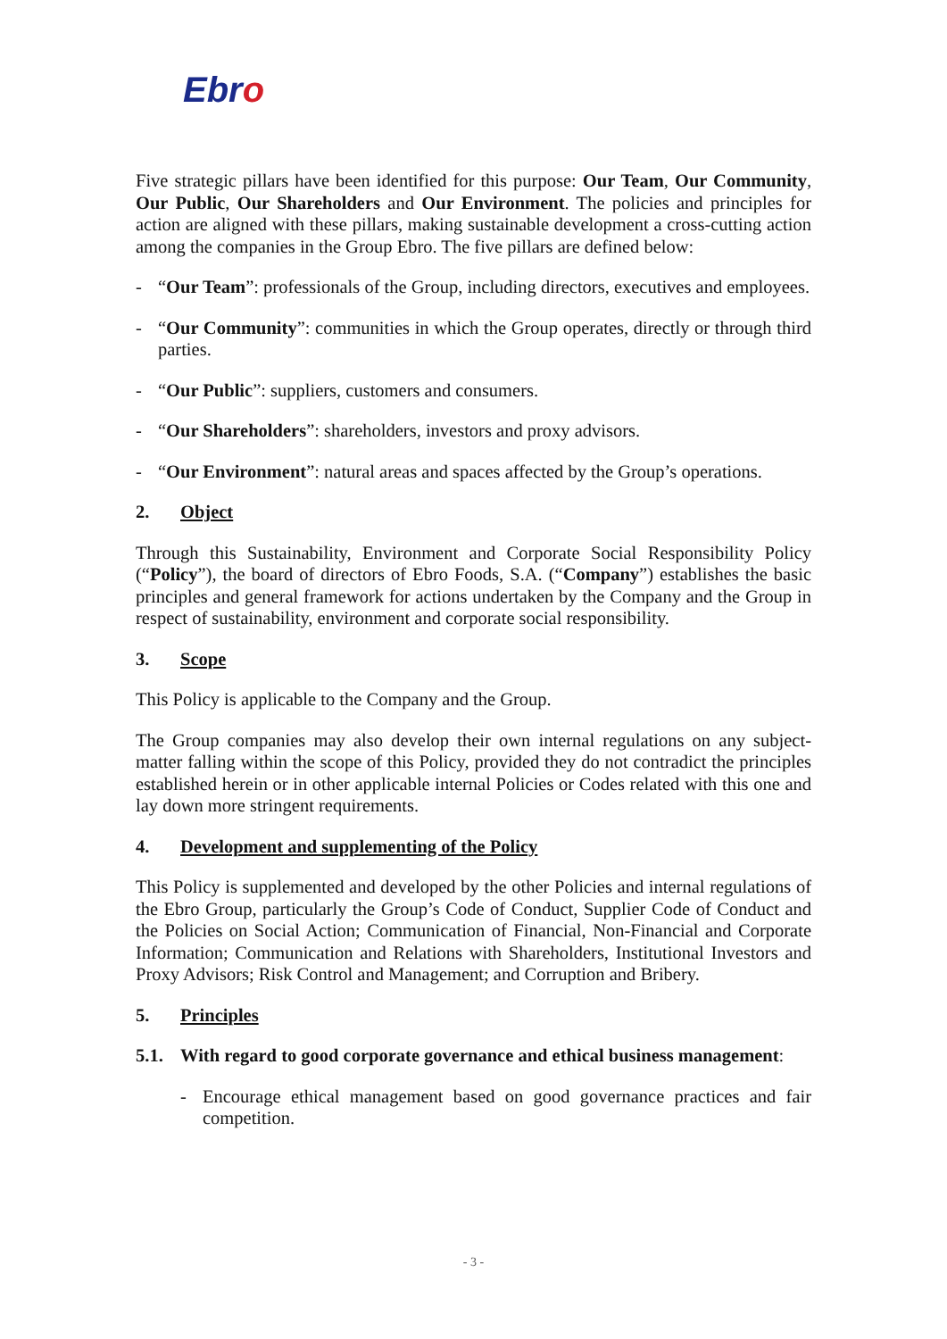Ebro
Five strategic pillars have been identified for this purpose: Our Team, Our Community, Our Public, Our Shareholders and Our Environment. The policies and principles for action are aligned with these pillars, making sustainable development a cross-cutting action among the companies in the Group Ebro. The five pillars are defined below:
- “Our Team”: professionals of the Group, including directors, executives and employees.
- “Our Community”: communities in which the Group operates, directly or through third parties.
- “Our Public”: suppliers, customers and consumers.
- “Our Shareholders”: shareholders, investors and proxy advisors.
- “Our Environment”: natural areas and spaces affected by the Group’s operations.
2. Object
Through this Sustainability, Environment and Corporate Social Responsibility Policy (“Policy”), the board of directors of Ebro Foods, S.A. (“Company”) establishes the basic principles and general framework for actions undertaken by the Company and the Group in respect of sustainability, environment and corporate social responsibility.
3. Scope
This Policy is applicable to the Company and the Group.
The Group companies may also develop their own internal regulations on any subject-matter falling within the scope of this Policy, provided they do not contradict the principles established herein or in other applicable internal Policies or Codes related with this one and lay down more stringent requirements.
4. Development and supplementing of the Policy
This Policy is supplemented and developed by the other Policies and internal regulations of the Ebro Group, particularly the Group’s Code of Conduct, Supplier Code of Conduct and the Policies on Social Action; Communication of Financial, Non-Financial and Corporate Information; Communication and Relations with Shareholders, Institutional Investors and Proxy Advisors; Risk Control and Management; and Corruption and Bribery.
5. Principles
5.1. With regard to good corporate governance and ethical business management:
- Encourage ethical management based on good governance practices and fair competition.
- 3 -